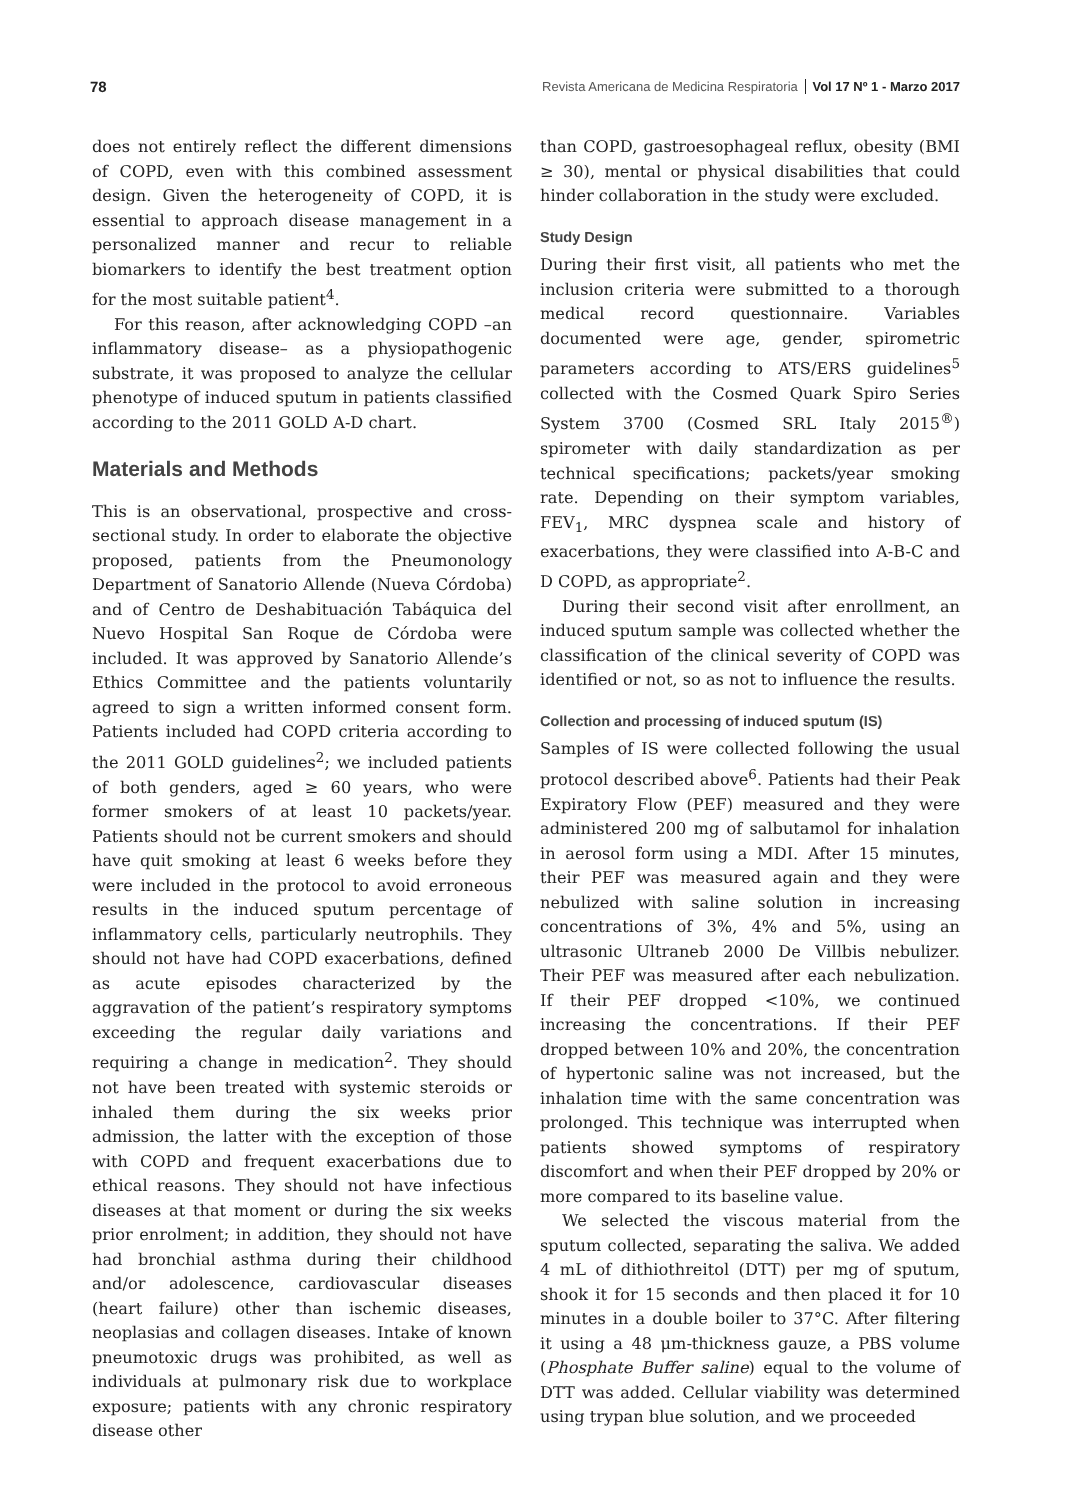78 Revista Americana de Medicina Respiratoria Vol 17 Nº 1 - Marzo 2017
does not entirely reflect the different dimensions of COPD, even with this combined assessment design. Given the heterogeneity of COPD, it is essential to approach disease management in a personalized manner and recur to reliable biomarkers to identify the best treatment option for the most suitable patient<sup>4</sup>.
For this reason, after acknowledging COPD –an inflammatory disease– as a physiopathogenic substrate, it was proposed to analyze the cellular phenotype of induced sputum in patients classified according to the 2011 GOLD A-D chart.
Materials and Methods
This is an observational, prospective and cross-sectional study. In order to elaborate the objective proposed, patients from the Pneumonology Department of Sanatorio Allende (Nueva Córdoba) and of Centro de Deshabituación Tabáquica del Nuevo Hospital San Roque de Córdoba were included. It was approved by Sanatorio Allende’s Ethics Committee and the patients voluntarily agreed to sign a written informed consent form. Patients included had COPD criteria according to the 2011 GOLD guidelines<sup>2</sup>; we included patients of both genders, aged ≥ 60 years, who were former smokers of at least 10 packets/year. Patients should not be current smokers and should have quit smoking at least 6 weeks before they were included in the protocol to avoid erroneous results in the induced sputum percentage of inflammatory cells, particularly neutrophils. They should not have had COPD exacerbations, defined as acute episodes characterized by the aggravation of the patient’s respiratory symptoms exceeding the regular daily variations and requiring a change in medication<sup>2</sup>. They should not have been treated with systemic steroids or inhaled them during the six weeks prior admission, the latter with the exception of those with COPD and frequent exacerbations due to ethical reasons. They should not have infectious diseases at that moment or during the six weeks prior enrolment; in addition, they should not have had bronchial asthma during their childhood and/or adolescence, cardiovascular diseases (heart failure) other than ischemic diseases, neoplasias and collagen diseases. Intake of known pneumotoxic drugs was prohibited, as well as individuals at pulmonary risk due to workplace exposure; patients with any chronic respiratory disease other
than COPD, gastroesophageal reflux, obesity (BMI ≥ 30), mental or physical disabilities that could hinder collaboration in the study were excluded.
Study Design
During their first visit, all patients who met the inclusion criteria were submitted to a thorough medical record questionnaire. Variables documented were age, gender, spirometric parameters according to ATS/ERS guidelines<sup>5</sup> collected with the Cosmed Quark Spiro Series System 3700 (Cosmed SRL Italy 2015<sup>®</sup>) spirometer with daily standardization as per technical specifications; packets/year smoking rate. Depending on their symptom variables, FEV<sub>1</sub>, MRC dyspnea scale and history of exacerbations, they were classified into A-B-C and D COPD, as appropriate<sup>2</sup>.
During their second visit after enrollment, an induced sputum sample was collected whether the classification of the clinical severity of COPD was identified or not, so as not to influence the results.
Collection and processing of induced sputum (IS)
Samples of IS were collected following the usual protocol described above<sup>6</sup>. Patients had their Peak Expiratory Flow (PEF) measured and they were administered 200 mg of salbutamol for inhalation in aerosol form using a MDI. After 15 minutes, their PEF was measured again and they were nebulized with saline solution in increasing concentrations of 3%, 4% and 5%, using an ultrasonic Ultraneb 2000 De Villbis nebulizer. Their PEF was measured after each nebulization. If their PEF dropped <10%, we continued increasing the concentrations. If their PEF dropped between 10% and 20%, the concentration of hypertonic saline was not increased, but the inhalation time with the same concentration was prolonged. This technique was interrupted when patients showed symptoms of respiratory discomfort and when their PEF dropped by 20% or more compared to its baseline value.
We selected the viscous material from the sputum collected, separating the saliva. We added 4 mL of dithiothreitol (DTT) per mg of sputum, shook it for 15 seconds and then placed it for 10 minutes in a double boiler to 37°C. After filtering it using a 48 μm-thickness gauze, a PBS volume (Phosphate Buffer saline) equal to the volume of DTT was added. Cellular viability was determined using trypan blue solution, and we proceeded